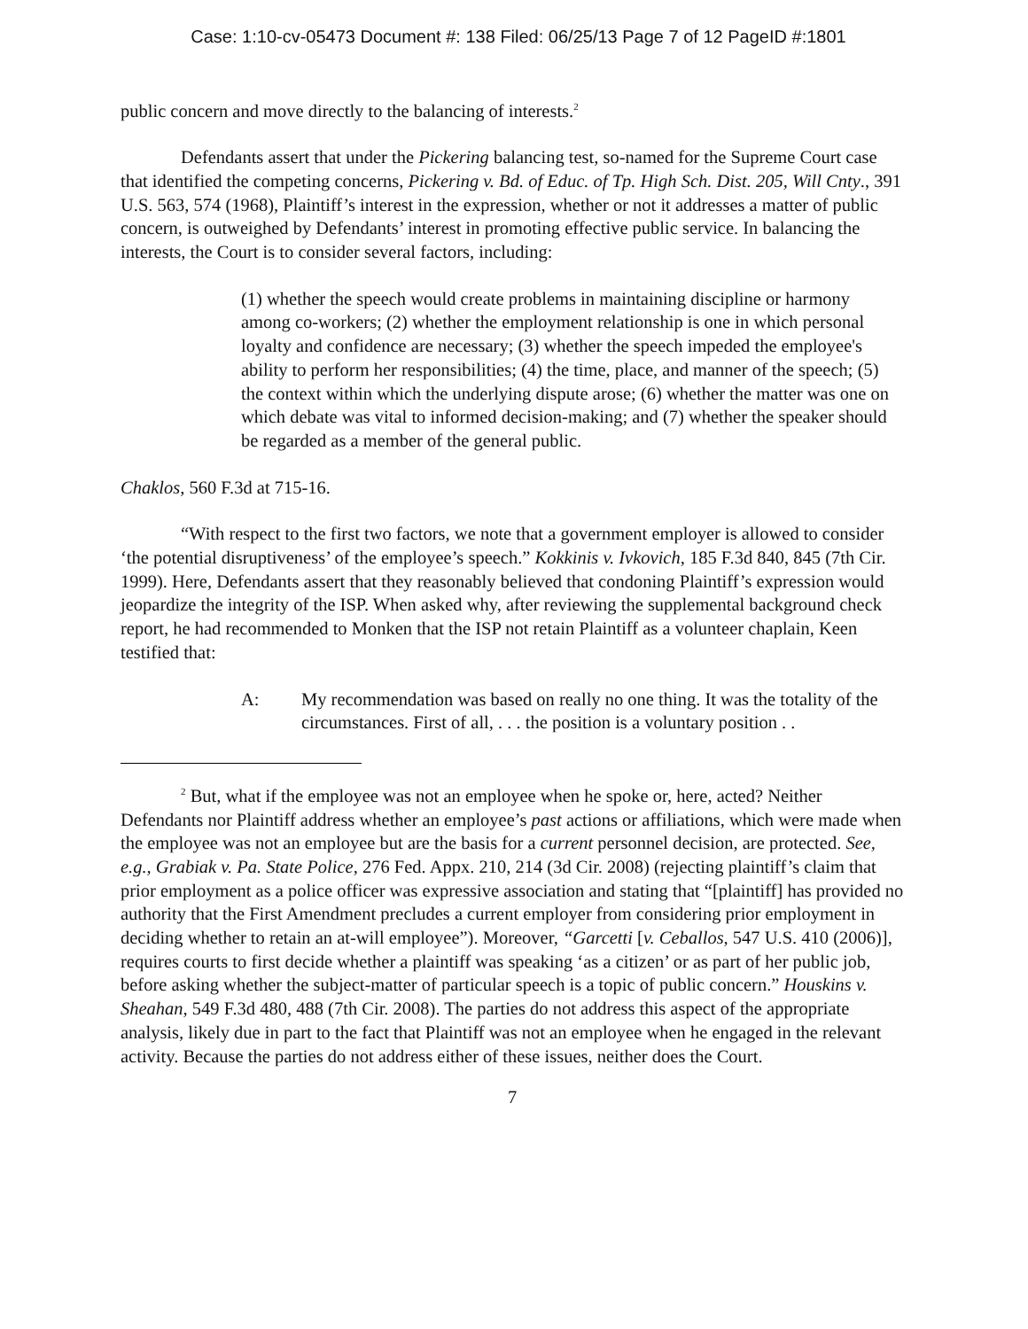Case: 1:10-cv-05473 Document #: 138 Filed: 06/25/13 Page 7 of 12 PageID #:1801
public concern and move directly to the balancing of interests.<sup>2</sup>
Defendants assert that under the Pickering balancing test, so-named for the Supreme Court case that identified the competing concerns, Pickering v. Bd. of Educ. of Tp. High Sch. Dist. 205, Will Cnty., 391 U.S. 563, 574 (1968), Plaintiff’s interest in the expression, whether or not it addresses a matter of public concern, is outweighed by Defendants’ interest in promoting effective public service. In balancing the interests, the Court is to consider several factors, including:
(1) whether the speech would create problems in maintaining discipline or harmony among co-workers; (2) whether the employment relationship is one in which personal loyalty and confidence are necessary; (3) whether the speech impeded the employee's ability to perform her responsibilities; (4) the time, place, and manner of the speech; (5) the context within which the underlying dispute arose; (6) whether the matter was one on which debate was vital to informed decision-making; and (7) whether the speaker should be regarded as a member of the general public.
Chaklos, 560 F.3d at 715-16.
“With respect to the first two factors, we note that a government employer is allowed to consider ‘the potential disruptiveness’ of the employee’s speech.” Kokkinis v. Ivkovich, 185 F.3d 840, 845 (7th Cir. 1999). Here, Defendants assert that they reasonably believed that condoning Plaintiff’s expression would jeopardize the integrity of the ISP. When asked why, after reviewing the supplemental background check report, he had recommended to Monken that the ISP not retain Plaintiff as a volunteer chaplain, Keen testified that:
A: My recommendation was based on really no one thing. It was the totality of the circumstances. First of all, . . . the position is a voluntary position . .
<sup>2</sup> But, what if the employee was not an employee when he spoke or, here, acted? Neither Defendants nor Plaintiff address whether an employee’s past actions or affiliations, which were made when the employee was not an employee but are the basis for a current personnel decision, are protected. See, e.g., Grabiak v. Pa. State Police, 276 Fed. Appx. 210, 214 (3d Cir. 2008) (rejecting plaintiff’s claim that prior employment as a police officer was expressive association and stating that “[plaintiff] has provided no authority that the First Amendment precludes a current employer from considering prior employment in deciding whether to retain an at-will employee”). Moreover, “Garcetti [v. Ceballos, 547 U.S. 410 (2006)], requires courts to first decide whether a plaintiff was speaking ‘as a citizen’ or as part of her public job, before asking whether the subject-matter of particular speech is a topic of public concern.” Houskins v. Sheahan, 549 F.3d 480, 488 (7th Cir. 2008). The parties do not address this aspect of the appropriate analysis, likely due in part to the fact that Plaintiff was not an employee when he engaged in the relevant activity. Because the parties do not address either of these issues, neither does the Court.
7